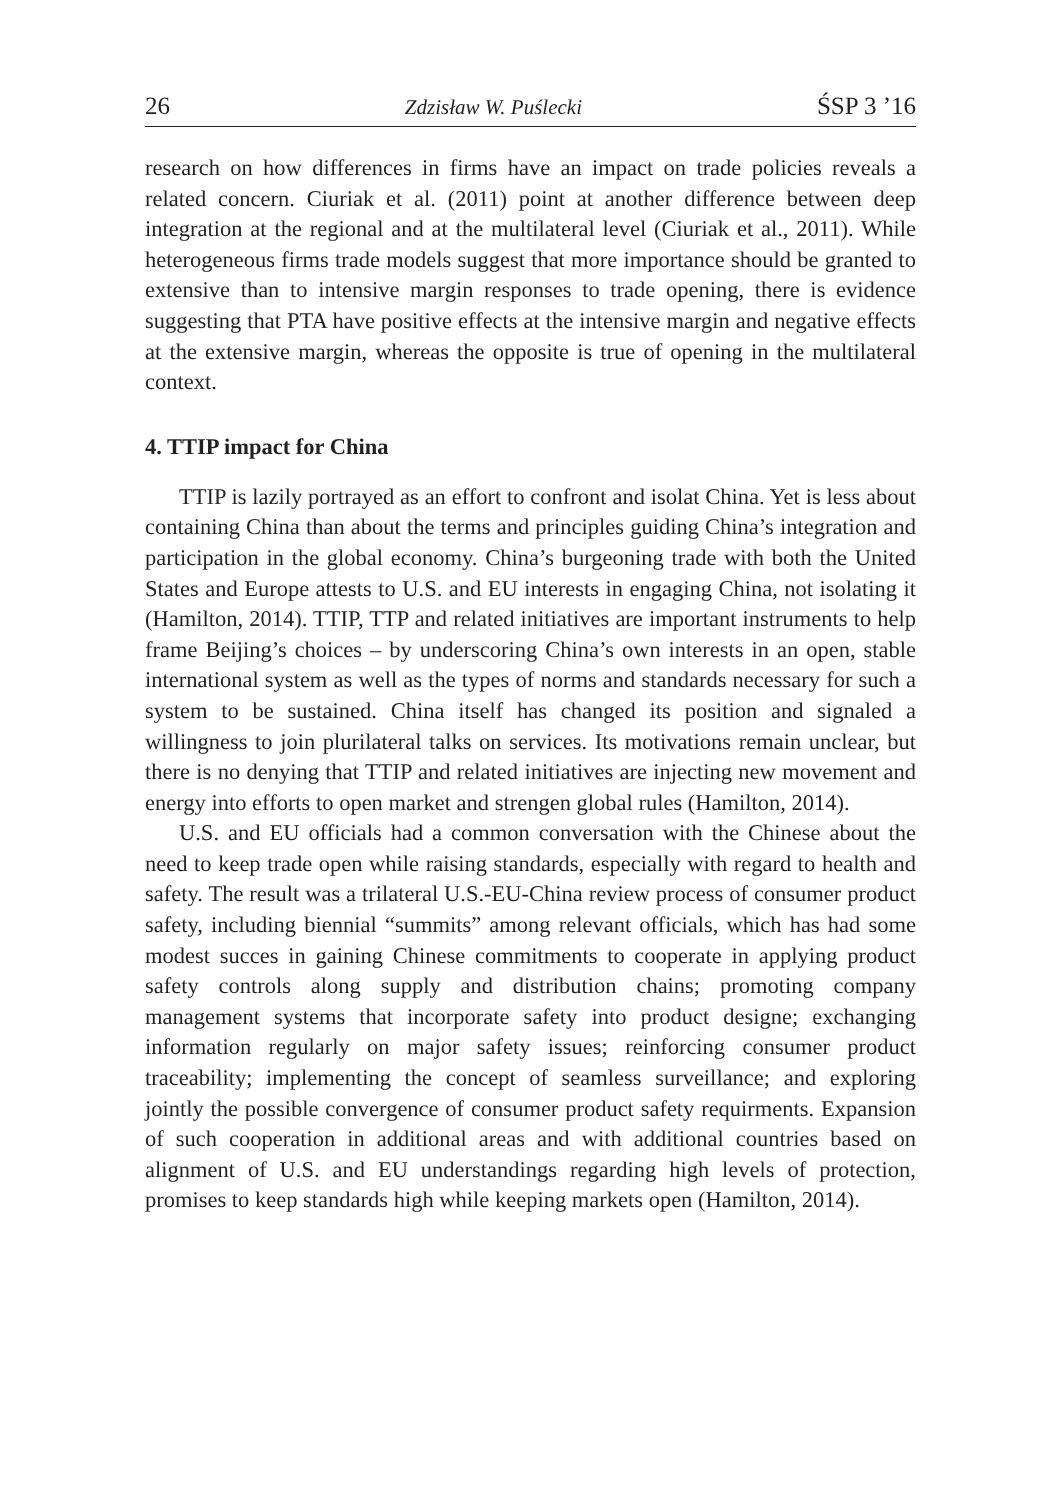26 Zdzisław W. Puślecki ŚSP 3 ’16
research on how differences in firms have an impact on trade policies reveals a related concern. Ciuriak et al. (2011) point at another difference between deep integration at the regional and at the multilateral level (Ciuriak et al., 2011). While heterogeneous firms trade models suggest that more importance should be granted to extensive than to intensive margin responses to trade opening, there is evidence suggesting that PTA have positive effects at the intensive margin and negative effects at the extensive margin, whereas the opposite is true of opening in the multilateral context.
4. TTIP impact for China
TTIP is lazily portrayed as an effort to confront and isolat China. Yet is less about containing China than about the terms and principles guiding China’s integration and participation in the global economy. China’s burgeoning trade with both the United States and Europe attests to U.S. and EU interests in engaging China, not isolating it (Hamilton, 2014). TTIP, TTP and related initiatives are important instruments to help frame Beijing’s choices – by underscoring China’s own interests in an open, stable international system as well as the types of norms and standards necessary for such a system to be sustained. China itself has changed its position and signaled a willingness to join plurilateral talks on services. Its motivations remain unclear, but there is no denying that TTIP and related initiatives are injecting new movement and energy into efforts to open market and strengen global rules (Hamilton, 2014).
U.S. and EU officials had a common conversation with the Chinese about the need to keep trade open while raising standards, especially with regard to health and safety. The result was a trilateral U.S.-EU-China review process of consumer product safety, including biennial “summits” among relevant officials, which has had some modest succes in gaining Chinese commitments to cooperate in applying product safety controls along supply and distribution chains; promoting company management systems that incorporate safety into product designe; exchanging information regularly on major safety issues; reinforcing consumer product traceability; implementing the concept of seamless surveillance; and exploring jointly the possible convergence of consumer product safety requirments. Expansion of such cooperation in additional areas and with additional countries based on alignment of U.S. and EU understandings regarding high levels of protection, promises to keep standards high while keeping markets open (Hamilton, 2014).